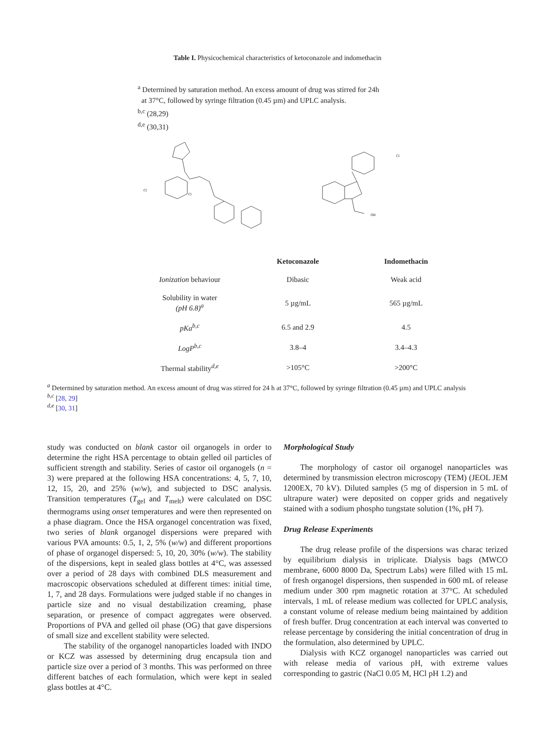Table I. Physicochemical characteristics of ketoconazole and indomethacin
<sup>a</sup> Determined by saturation method. An excess amount of drug was stirred for 24h
at 37°C, followed by syringe filtration (0.45 µm) and UPLC analysis.
<sup>b,c</sup> (28,29)
<sup>d,e</sup> (30,31)
Cl
Cl
Cl
OH
| | Ketoconazole | Indomethacin |
| --- | --- | --- |
| Ionization behaviour | Dibasic | Weak acid |
| Solubility in water (pH 6.8)<sup>a</sup> | 5 µg/mL | 565 µg/mL |
| pKa<sup>b,c</sup> | 6.5 and 2.9 | 4.5 |
| LogP<sup>b,c</sup> | 3.8–4 | 3.4–4.3 |
| Thermal stability<sup>d,e</sup> | >105°C | >200°C |
<sup>a</sup> Determined by saturation method. An excess amount of drug was stirred for 24 h at 37°C, followed by syringe filtration (0.45 µm) and UPLC analysis
<sup>b,c</sup> [28, 29]
<sup>d,e</sup> [30, 31]
study was conducted on blank castor oil organogels in order to determine the right HSA percentage to obtain gelled oil particles of sufficient strength and stability. Series of castor oil organogels (n = 3) were prepared at the following HSA concentrations: 4, 5, 7, 10, 12, 15, 20, and 25% (w/w), and subjected to DSC analysis. Transition temperatures (T<sub>gel</sub> and T<sub>melt</sub>) were calculated on DSC thermograms using onset temperatures and were then represented on a phase diagram. Once the HSA organogel concentration was fixed, two series of blank organogel dispersions were prepared with various PVA amounts: 0.5, 1, 2, 5% (w/w) and different proportions of phase of organogel dispersed: 5, 10, 20, 30% (w/w). The stability of the dispersions, kept in sealed glass bottles at 4°C, was assessed over a period of 28 days with combined DLS measurement and macroscopic observations scheduled at different times: initial time, 1, 7, and 28 days. Formulations were judged stable if no changes in particle size and no visual destabilization creaming, phase separation, or presence of compact aggregates were observed. Proportions of PVA and gelled oil phase (OG) that gave dispersions of small size and excellent stability were selected.
The stability of the organogel nanoparticles loaded with INDO or KCZ was assessed by determining drug encapsula tion and particle size over a period of 3 months. This was performed on three different batches of each formulation, which were kept in sealed glass bottles at 4°C.
Morphological Study
The morphology of castor oil organogel nanoparticles was determined by transmission electron microscopy (TEM) (JEOL JEM 1200EX, 70 kV). Diluted samples (5 mg of dispersion in 5 mL of ultrapure water) were deposited on copper grids and negatively stained with a sodium phospho tungstate solution (1%, pH 7).
Drug Release Experiments
The drug release profile of the dispersions was charac terized by equilibrium dialysis in triplicate. Dialysis bags (MWCO membrane, 6000 8000 Da, Spectrum Labs) were filled with 15 mL of fresh organogel dispersions, then suspended in 600 mL of release medium under 300 rpm magnetic rotation at 37°C. At scheduled intervals, 1 mL of release medium was collected for UPLC analysis, a constant volume of release medium being maintained by addition of fresh buffer. Drug concentration at each interval was converted to release percentage by considering the initial concentration of drug in the formulation, also determined by UPLC.
Dialysis with KCZ organogel nanoparticles was carried out with release media of various pH, with extreme values corresponding to gastric (NaCl 0.05 M, HCl pH 1.2) and